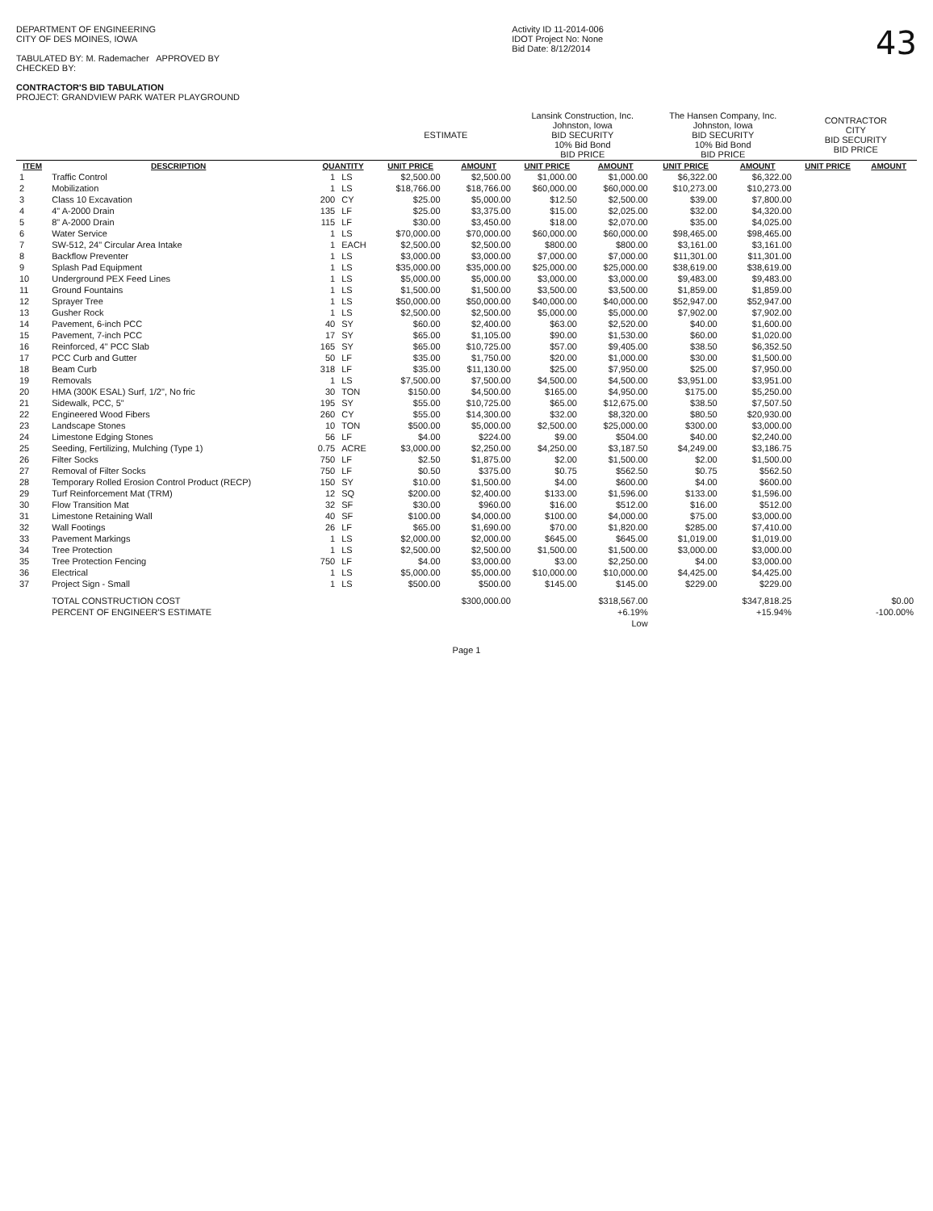DEPARTMENT OF ENGINEERING
CITY OF DES MOINES, IOWA
TABULATED BY: M. Rademacher APPROVED BY
CHECKED BY:
CONTRACTOR'S BID TABULATION
PROJECT: GRANDVIEW PARK WATER PLAYGROUND
Activity ID 11-2014-006
IDOT Project No: None
Bid Date: 8/12/2014
43
| | | | | ESTIMATE | | Lansink Construction, Inc. Johnston, Iowa BID SECURITY 10% Bid Bond BID PRICE | | The Hansen Company, Inc. Johnston, Iowa BID SECURITY 10% Bid Bond BID PRICE | | CONTRACTOR CITY BID SECURITY BID PRICE | |
| --- | --- | --- | --- | --- | --- | --- | --- | --- | --- | --- | --- |
| ITEM | DESCRIPTION | QUANTITY | | UNIT PRICE | AMOUNT | UNIT PRICE | AMOUNT | UNIT PRICE | AMOUNT | UNIT PRICE | AMOUNT |
| 1 | Traffic Control | 1 | LS | $2,500.00 | $2,500.00 | $1,000.00 | $1,000.00 | $6,322.00 | $6,322.00 | | |
| 2 | Mobilization | 1 | LS | $18,766.00 | $18,766.00 | $60,000.00 | $60,000.00 | $10,273.00 | $10,273.00 | | |
| 3 | Class 10 Excavation | 200 | CY | $25.00 | $5,000.00 | $12.50 | $2,500.00 | $39.00 | $7,800.00 | | |
| 4 | 4" A-2000 Drain | 135 | LF | $25.00 | $3,375.00 | $15.00 | $2,025.00 | $32.00 | $4,320.00 | | |
| 5 | 8" A-2000 Drain | 115 | LF | $30.00 | $3,450.00 | $18.00 | $2,070.00 | $35.00 | $4,025.00 | | |
| 6 | Water Service | 1 | LS | $70,000.00 | $70,000.00 | $60,000.00 | $60,000.00 | $98,465.00 | $98,465.00 | | |
| 7 | SW-512, 24" Circular Area Intake | 1 | EACH | $2,500.00 | $2,500.00 | $800.00 | $800.00 | $3,161.00 | $3,161.00 | | |
| 8 | Backflow Preventer | 1 | LS | $3,000.00 | $3,000.00 | $7,000.00 | $7,000.00 | $11,301.00 | $11,301.00 | | |
| 9 | Splash Pad Equipment | 1 | LS | $35,000.00 | $35,000.00 | $25,000.00 | $25,000.00 | $38,619.00 | $38,619.00 | | |
| 10 | Underground PEX Feed Lines | 1 | LS | $5,000.00 | $5,000.00 | $3,000.00 | $3,000.00 | $9,483.00 | $9,483.00 | | |
| 11 | Ground Fountains | 1 | LS | $1,500.00 | $1,500.00 | $3,500.00 | $3,500.00 | $1,859.00 | $1,859.00 | | |
| 12 | Sprayer Tree | 1 | LS | $50,000.00 | $50,000.00 | $40,000.00 | $40,000.00 | $52,947.00 | $52,947.00 | | |
| 13 | Gusher Rock | 1 | LS | $2,500.00 | $2,500.00 | $5,000.00 | $5,000.00 | $7,902.00 | $7,902.00 | | |
| 14 | Pavement, 6-inch PCC | 40 | SY | $60.00 | $2,400.00 | $63.00 | $2,520.00 | $40.00 | $1,600.00 | | |
| 15 | Pavement, 7-inch PCC | 17 | SY | $65.00 | $1,105.00 | $90.00 | $1,530.00 | $60.00 | $1,020.00 | | |
| 16 | Reinforced, 4" PCC Slab | 165 | SY | $65.00 | $10,725.00 | $57.00 | $9,405.00 | $38.50 | $6,352.50 | | |
| 17 | PCC Curb and Gutter | 50 | LF | $35.00 | $1,750.00 | $20.00 | $1,000.00 | $30.00 | $1,500.00 | | |
| 18 | Beam Curb | 318 | LF | $35.00 | $11,130.00 | $25.00 | $7,950.00 | $25.00 | $7,950.00 | | |
| 19 | Removals | 1 | LS | $7,500.00 | $7,500.00 | $4,500.00 | $4,500.00 | $3,951.00 | $3,951.00 | | |
| 20 | HMA (300K ESAL) Surf, 1/2", No fric | 30 | TON | $150.00 | $4,500.00 | $165.00 | $4,950.00 | $175.00 | $5,250.00 | | |
| 21 | Sidewalk, PCC, 5" | 195 | SY | $55.00 | $10,725.00 | $65.00 | $12,675.00 | $38.50 | $7,507.50 | | |
| 22 | Engineered Wood Fibers | 260 | CY | $55.00 | $14,300.00 | $32.00 | $8,320.00 | $80.50 | $20,930.00 | | |
| 23 | Landscape Stones | 10 | TON | $500.00 | $5,000.00 | $2,500.00 | $25,000.00 | $300.00 | $3,000.00 | | |
| 24 | Limestone Edging Stones | 56 | LF | $4.00 | $224.00 | $9.00 | $504.00 | $40.00 | $2,240.00 | | |
| 25 | Seeding, Fertilizing, Mulching (Type 1) | 0.75 | ACRE | $3,000.00 | $2,250.00 | $4,250.00 | $3,187.50 | $4,249.00 | $3,186.75 | | |
| 26 | Filter Socks | 750 | LF | $2.50 | $1,875.00 | $2.00 | $1,500.00 | $2.00 | $1,500.00 | | |
| 27 | Removal of Filter Socks | 750 | LF | $0.50 | $375.00 | $0.75 | $562.50 | $0.75 | $562.50 | | |
| 28 | Temporary Rolled Erosion Control Product (RECP) | 150 | SY | $10.00 | $1,500.00 | $4.00 | $600.00 | $4.00 | $600.00 | | |
| 29 | Turf Reinforcement Mat (TRM) | 12 | SQ | $200.00 | $2,400.00 | $133.00 | $1,596.00 | $133.00 | $1,596.00 | | |
| 30 | Flow Transition Mat | 32 | SF | $30.00 | $960.00 | $16.00 | $512.00 | $16.00 | $512.00 | | |
| 31 | Limestone Retaining Wall | 40 | SF | $100.00 | $4,000.00 | $100.00 | $4,000.00 | $75.00 | $3,000.00 | | |
| 32 | Wall Footings | 26 | LF | $65.00 | $1,690.00 | $70.00 | $1,820.00 | $285.00 | $7,410.00 | | |
| 33 | Pavement Markings | 1 | LS | $2,000.00 | $2,000.00 | $645.00 | $645.00 | $1,019.00 | $1,019.00 | | |
| 34 | Tree Protection | 1 | LS | $2,500.00 | $2,500.00 | $1,500.00 | $1,500.00 | $3,000.00 | $3,000.00 | | |
| 35 | Tree Protection Fencing | 750 | LF | $4.00 | $3,000.00 | $3.00 | $2,250.00 | $4.00 | $3,000.00 | | |
| 36 | Electrical | 1 | LS | $5,000.00 | $5,000.00 | $10,000.00 | $10,000.00 | $4,425.00 | $4,425.00 | | |
| 37 | Project Sign - Small | 1 | LS | $500.00 | $500.00 | $145.00 | $145.00 | $229.00 | $229.00 | | |
| | TOTAL CONSTRUCTION COST | | | | $300,000.00 | | $318,567.00 | | $347,818.25 | | $0.00 |
| | PERCENT OF ENGINEER'S ESTIMATE | | | | | | +6.19% | | +15.94% | | -100.00% |
| | | | | | | | Low | | | | |
Page 1